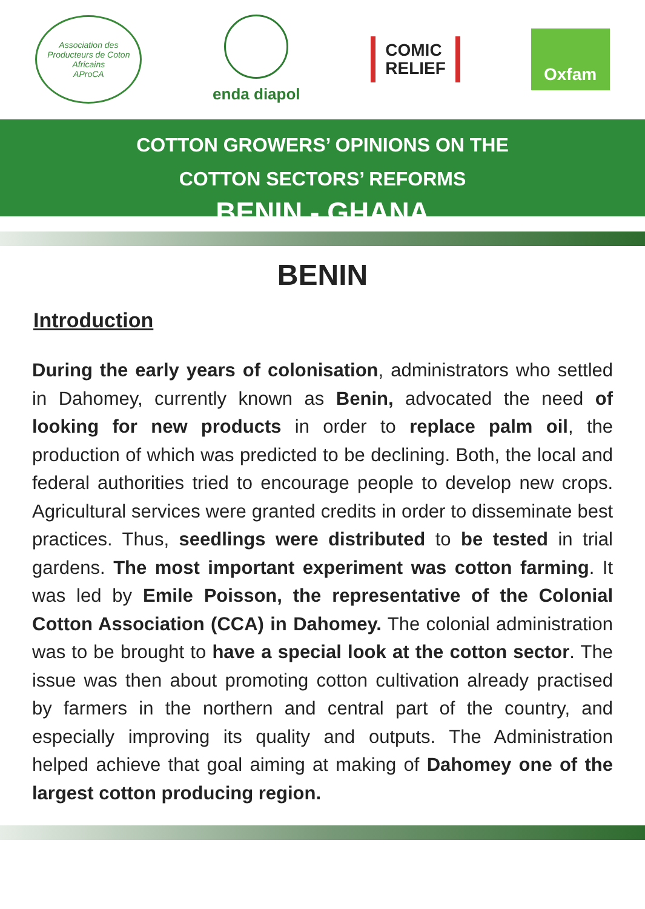Association des Producteurs de Coton Africains
AProCA
enda diapol
COMIC
RELIEF
Oxfam
COTTON GROWERS’ OPINIONS ON THE
COTTON SECTORS’ REFORMS
BENIN - GHANA
BENIN
Introduction
During the early years of colonisation, administrators who settled in Dahomey, currently known as Benin, advocated the need of looking for new products in order to replace palm oil, the production of which was predicted to be declining. Both, the local and federal authorities tried to encourage people to develop new crops. Agricultural services were granted credits in order to disseminate best practices. Thus, seedlings were distributed to be tested in trial gardens. The most important experiment was cotton farming. It was led by Emile Poisson, the representative of the Colonial Cotton Association (CCA) in Dahomey. The colonial administration was to be brought to have a special look at the cotton sector. The issue was then about promoting cotton cultivation already practised by farmers in the northern and central part of the country, and especially improving its quality and outputs. The Administration helped achieve that goal aiming at making of Dahomey one of the largest cotton producing region.